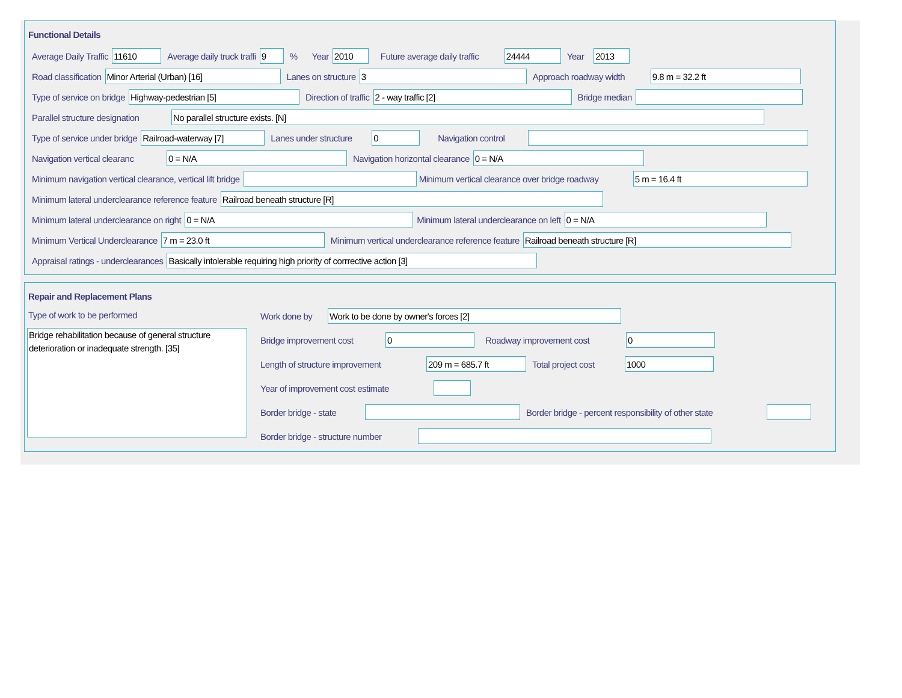Functional Details
Average Daily Traffic 11610 Average daily truck traffi 9% Year 2010 Future average daily traffic 24444 Year 2013
Road classification Minor Arterial (Urban) [16] Lanes on structure 3 Approach roadway width 9.8 m = 32.2 ft
Type of service on bridge Highway-pedestrian [5] Direction of traffic 2 - way traffic [2] Bridge median
Parallel structure designation No parallel structure exists. [N]
Type of service under bridge Railroad-waterway [7] Lanes under structure 0 Navigation control
Navigation vertical clearanc 0 = N/A Navigation horizontal clearance 0 = N/A
Minimum navigation vertical clearance, vertical lift bridge Minimum vertical clearance over bridge roadway 5 m = 16.4 ft
Minimum lateral underclearance reference feature Railroad beneath structure [R]
Minimum lateral underclearance on right 0 = N/A Minimum lateral underclearance on left 0 = N/A
Minimum Vertical Underclearance 7 m = 23.0 ft Minimum vertical underclearance reference feature Railroad beneath structure [R]
Appraisal ratings - underclearances Basically intolerable requiring high priority of corrrective action [3]
Repair and Replacement Plans
Type of work to be performed
Bridge rehabilitation because of general structure deterioration or inadequate strength. [35]
Work done by Work to be done by owner's forces [2]
Bridge improvement cost 0 Roadway improvement cost 0
Length of structure improvement 209 m = 685.7 ft Total project cost 1000
Year of improvement cost estimate
Border bridge - state Border bridge - percent responsibility of other state
Border bridge - structure number